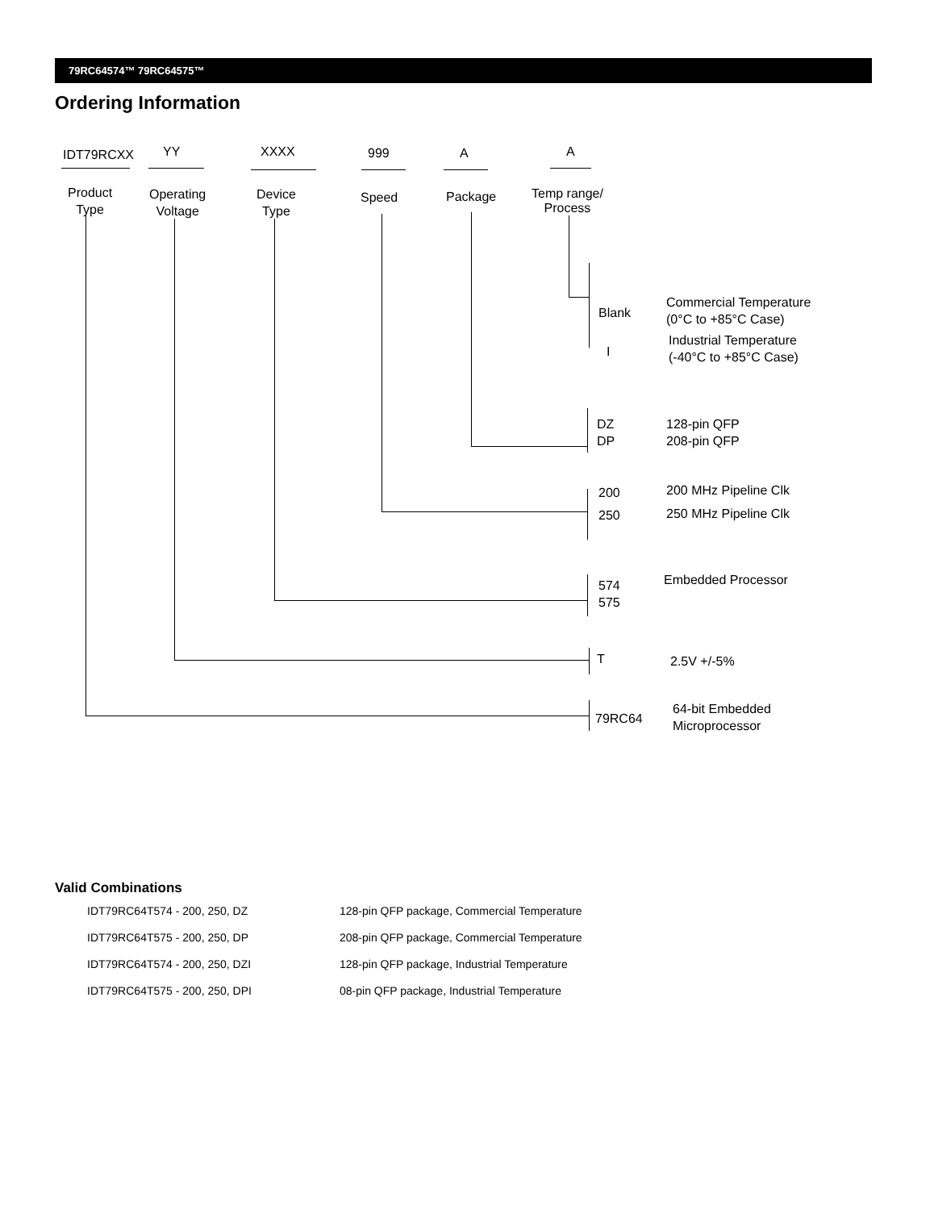79RC64574™ 79RC64575™
Ordering Information
IDT79RCXX YY XXXX 999 A A
Product
Type
Operating
Voltage
Device
Type
Speed Package
Temp range/
Process
Blank
Commercial Temperature
(0°C to +85°C Case)
I
Industrial Temperature
(-40°C to +85°C Case)
DZ
DP
128-pin QFP
208-pin QFP
200
250
200 MHz Pipeline Clk
250 MHz Pipeline Clk
574
575
Embedded Processor
T 2.5V +/-5%
79RC64
64-bit Embedded
Microprocessor
Valid Combinations
| IDT79RC64T574 - 200, 250, DZ | 128-pin QFP package, Commercial Temperature |
| IDT79RC64T575 - 200, 250, DP | 208-pin QFP package, Commercial Temperature |
| IDT79RC64T574 - 200, 250, DZI | 128-pin QFP package, Industrial Temperature |
| IDT79RC64T575 - 200, 250, DPI | 08-pin QFP package, Industrial Temperature |